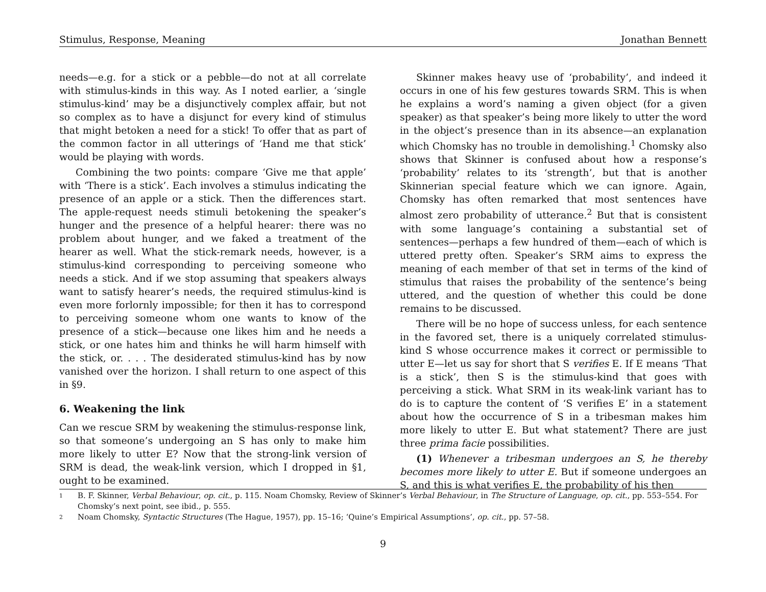Stimulus, Response, Meaning Jonathan Bennett
needs—e.g. for a stick or a pebble—do not at all correlate with stimulus-kinds in this way. As I noted earlier, a ‘single stimulus-kind’ may be a disjunctively complex affair, but not so complex as to have a disjunct for every kind of stimulus that might betoken a need for a stick! To offer that as part of the common factor in all utterings of ‘Hand me that stick’ would be playing with words.
Combining the two points: compare ‘Give me that apple’ with ‘There is a stick’. Each involves a stimulus indicating the presence of an apple or a stick. Then the differences start. The apple-request needs stimuli betokening the speaker’s hunger and the presence of a helpful hearer: there was no problem about hunger, and we faked a treatment of the hearer as well. What the stick-remark needs, however, is a stimulus-kind corresponding to perceiving someone who needs a stick. And if we stop assuming that speakers always want to satisfy hearer’s needs, the required stimulus-kind is even more forlornly impossible; for then it has to correspond to perceiving someone whom one wants to know of the presence of a stick—because one likes him and he needs a stick, or one hates him and thinks he will harm himself with the stick, or. . . . The desiderated stimulus-kind has by now vanished over the horizon. I shall return to one aspect of this in §9.
6. Weakening the link
Can we rescue SRM by weakening the stimulus-response link, so that someone’s undergoing an S has only to make him more likely to utter E? Now that the strong-link version of SRM is dead, the weak-link version, which I dropped in §1, ought to be examined.
Skinner makes heavy use of ‘probability’, and indeed it occurs in one of his few gestures towards SRM. This is when he explains a word’s naming a given object (for a given speaker) as that speaker’s being more likely to utter the word in the object’s presence than in its absence—an explanation which Chomsky has no trouble in demolishing.<sup>1</sup> Chomsky also shows that Skinner is confused about how a response’s ‘probability’ relates to its ‘strength’, but that is another Skinnerian special feature which we can ignore. Again, Chomsky has often remarked that most sentences have almost zero probability of utterance.<sup>2</sup> But that is consistent with some language’s containing a substantial set of sentences—perhaps a few hundred of them—each of which is uttered pretty often. Speaker’s SRM aims to express the meaning of each member of that set in terms of the kind of stimulus that raises the probability of the sentence’s being uttered, and the question of whether this could be done remains to be discussed.
There will be no hope of success unless, for each sentence in the favored set, there is a uniquely correlated stimulus-kind S whose occurrence makes it correct or permissible to utter E—let us say for short that S verifies E. If E means ‘That is a stick’, then S is the stimulus-kind that goes with perceiving a stick. What SRM in its weak-link variant has to do is to capture the content of ‘S verifies E’ in a statement about how the occurrence of S in a tribesman makes him more likely to utter E. But what statement? There are just three prima facie possibilities.
(1) Whenever a tribesman undergoes an S, he thereby becomes more likely to utter E. But if someone undergoes an S, and this is what verifies E, the probability of his then
1 B. F. Skinner, Verbal Behaviour, op. cit., p. 115. Noam Chomsky, Review of Skinner’s Verbal Behaviour, in The Structure of Language, op. cit., pp. 553–554. For Chomsky’s next point, see ibid., p. 555.
2 Noam Chomsky, Syntactic Structures (The Hague, 1957), pp. 15–16; ‘Quine’s Empirical Assumptions’, op. cit., pp. 57–58.
9